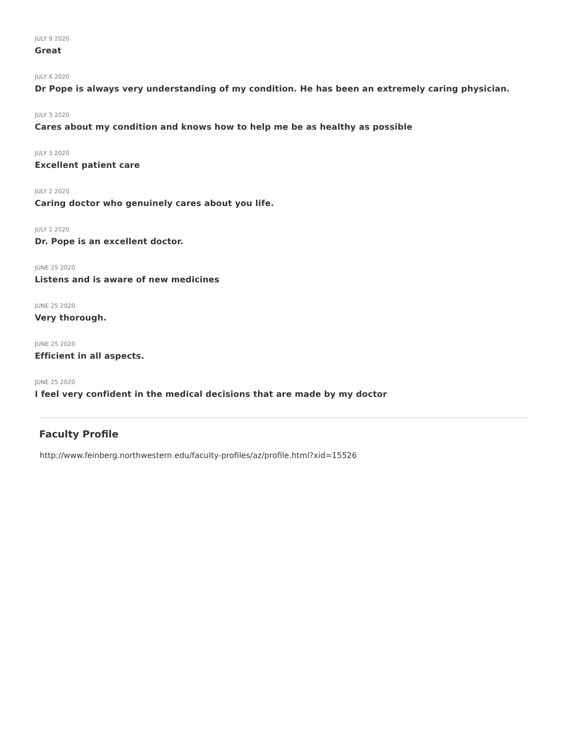JULY 9 2020
Great
JULY 6 2020
Dr Pope is always very understanding of my condition. He has been an extremely caring physician.
JULY 3 2020
Cares about my condition and knows how to help me be as healthy as possible
JULY 3 2020
Excellent patient care
JULY 2 2020
Caring doctor who genuinely cares about you life.
JULY 2 2020
Dr. Pope is an excellent doctor.
JUNE 25 2020
Listens and is aware of new medicines
JUNE 25 2020
Very thorough.
JUNE 25 2020
Efficient in all aspects.
JUNE 25 2020
I feel very confident in the medical decisions that are made by my doctor
Faculty Profile
http://www.feinberg.northwestern.edu/faculty-profiles/az/profile.html?xid=15526